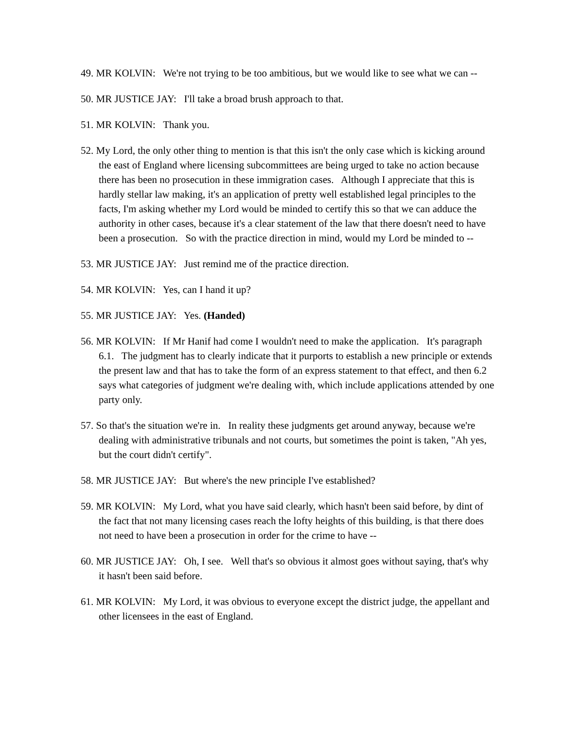49. MR KOLVIN: We're not trying to be too ambitious, but we would like to see what we can --
50. MR JUSTICE JAY: I'll take a broad brush approach to that.
51. MR KOLVIN: Thank you.
52. My Lord, the only other thing to mention is that this isn't the only case which is kicking around the east of England where licensing subcommittees are being urged to take no action because there has been no prosecution in these immigration cases. Although I appreciate that this is hardly stellar law making, it's an application of pretty well established legal principles to the facts, I'm asking whether my Lord would be minded to certify this so that we can adduce the authority in other cases, because it's a clear statement of the law that there doesn't need to have been a prosecution. So with the practice direction in mind, would my Lord be minded to --
53. MR JUSTICE JAY: Just remind me of the practice direction.
54. MR KOLVIN: Yes, can I hand it up?
55. MR JUSTICE JAY: Yes. (Handed)
56. MR KOLVIN: If Mr Hanif had come I wouldn't need to make the application. It's paragraph 6.1. The judgment has to clearly indicate that it purports to establish a new principle or extends the present law and that has to take the form of an express statement to that effect, and then 6.2 says what categories of judgment we're dealing with, which include applications attended by one party only.
57. So that's the situation we're in. In reality these judgments get around anyway, because we're dealing with administrative tribunals and not courts, but sometimes the point is taken, "Ah yes, but the court didn't certify".
58. MR JUSTICE JAY: But where's the new principle I've established?
59. MR KOLVIN: My Lord, what you have said clearly, which hasn't been said before, by dint of the fact that not many licensing cases reach the lofty heights of this building, is that there does not need to have been a prosecution in order for the crime to have --
60. MR JUSTICE JAY: Oh, I see. Well that's so obvious it almost goes without saying, that's why it hasn't been said before.
61. MR KOLVIN: My Lord, it was obvious to everyone except the district judge, the appellant and other licensees in the east of England.